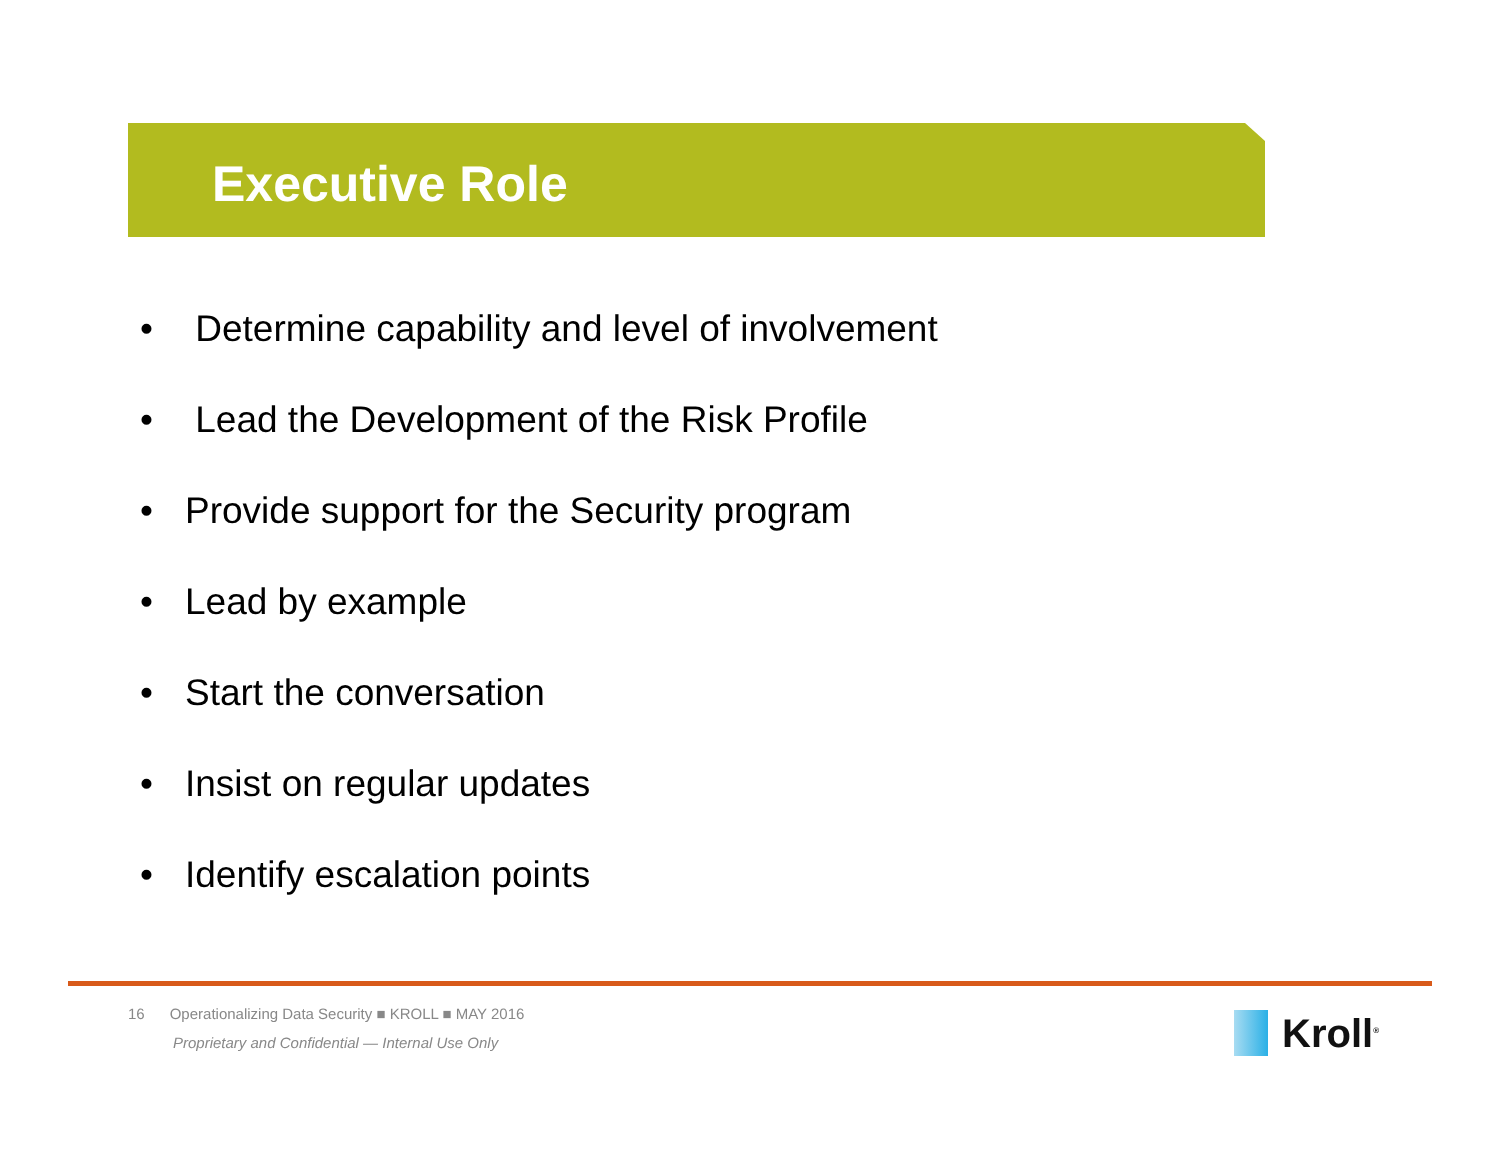Executive Role
• Determine capability and level of involvement
• Lead the Development of the Risk Profile
• Provide support for the Security program
• Lead by example
• Start the conversation
• Insist on regular updates
• Identify escalation points
16 Operationalizing Data Security ■ KROLL ■ MAY 2016
Proprietary and Confidential — Internal Use Only
Kroll<sup>®</sup>